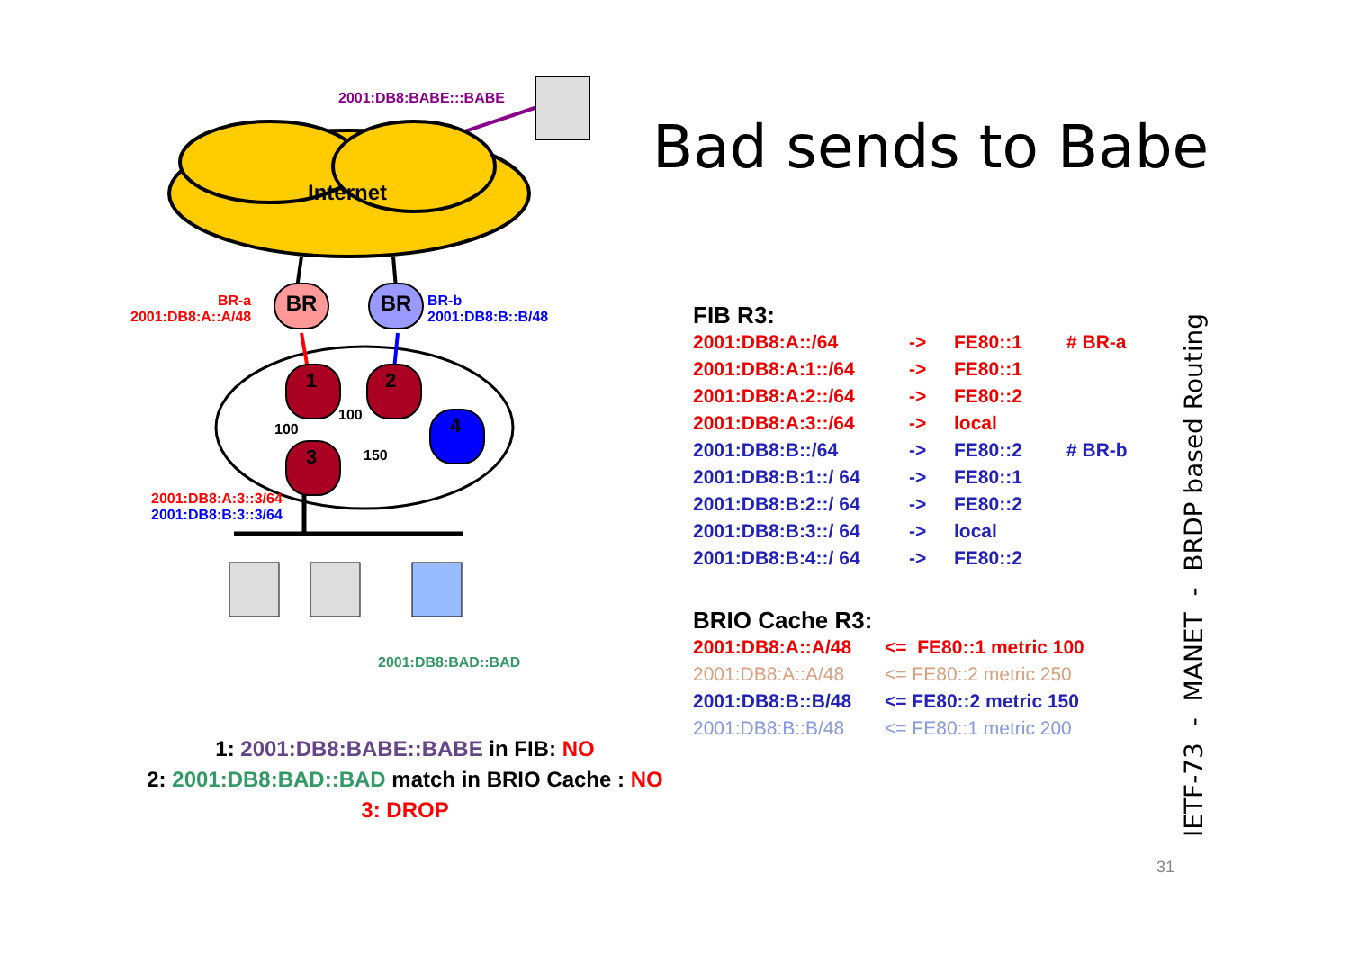BR
BR
2001:DB8:BABE:::BABE
Internet
BR-a
2001:DB8:A::A/48
BR-b
2001:DB8:B::B/48
1 2
4
3
100
100
150
2001:DB8:A:3::3/64
2001:DB8:B:3::3/64
2001:DB8:BAD::BAD
Bad sends to Babe
FIB R3:
| 2001:DB8:A::/64 | -> | FE80::1 | # BR-a |
| 2001:DB8:A:1::/64 | -> | FE80::1 | |
| 2001:DB8:A:2::/64 | -> | FE80::2 | |
| 2001:DB8:A:3::/64 | -> | local | |
| 2001:DB8:B::/64 | -> | FE80::2 | # BR-b |
| 2001:DB8:B:1::/ 64 | -> | FE80::1 | |
| 2001:DB8:B:2::/ 64 | -> | FE80::2 | |
| 2001:DB8:B:3::/ 64 | -> | local | |
| 2001:DB8:B:4::/ 64 | -> | FE80::2 | |
BRIO Cache R3:
| 2001:DB8:A::A/48 | <= FE80::1 metric 100 |
| 2001:DB8:A::A/48 | <= FE80::2 metric 250 |
| 2001:DB8:B::B/48 | <= FE80::2 metric 150 |
| 2001:DB8:B::B/48 | <= FE80::1 metric 200 |
1: 2001:DB8:BABE::BABE in FIB: NO
2: 2001:DB8:BAD::BAD match in BRIO Cache : NO
3: DROP
IETF-73 - MANET - BRDP based Routing
31